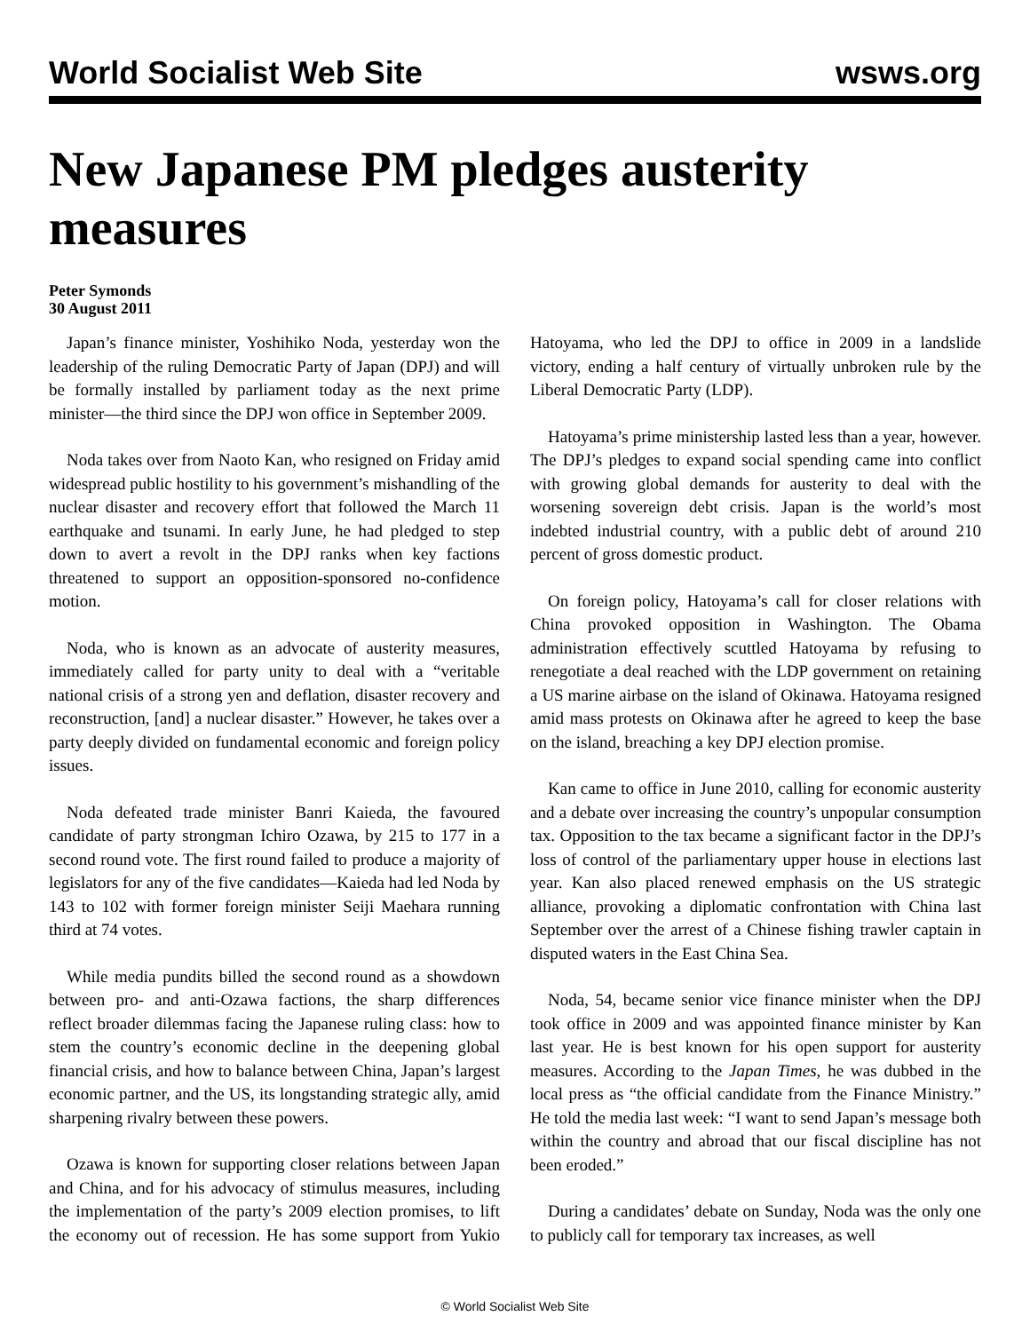World Socialist Web Site wsws.org
New Japanese PM pledges austerity measures
Peter Symonds
30 August 2011
Japan’s finance minister, Yoshihiko Noda, yesterday won the leadership of the ruling Democratic Party of Japan (DPJ) and will be formally installed by parliament today as the next prime minister—the third since the DPJ won office in September 2009.
Noda takes over from Naoto Kan, who resigned on Friday amid widespread public hostility to his government’s mishandling of the nuclear disaster and recovery effort that followed the March 11 earthquake and tsunami. In early June, he had pledged to step down to avert a revolt in the DPJ ranks when key factions threatened to support an opposition-sponsored no-confidence motion.
Noda, who is known as an advocate of austerity measures, immediately called for party unity to deal with a “veritable national crisis of a strong yen and deflation, disaster recovery and reconstruction, [and] a nuclear disaster.” However, he takes over a party deeply divided on fundamental economic and foreign policy issues.
Noda defeated trade minister Banri Kaieda, the favoured candidate of party strongman Ichiro Ozawa, by 215 to 177 in a second round vote. The first round failed to produce a majority of legislators for any of the five candidates—Kaieda had led Noda by 143 to 102 with former foreign minister Seiji Maehara running third at 74 votes.
While media pundits billed the second round as a showdown between pro- and anti-Ozawa factions, the sharp differences reflect broader dilemmas facing the Japanese ruling class: how to stem the country’s economic decline in the deepening global financial crisis, and how to balance between China, Japan’s largest economic partner, and the US, its longstanding strategic ally, amid sharpening rivalry between these powers.
Ozawa is known for supporting closer relations between Japan and China, and for his advocacy of stimulus measures, including the implementation of the party’s 2009 election promises, to lift the economy out of recession. He has some support from Yukio Hatoyama, who led the DPJ to office in 2009 in a landslide victory, ending a half century of virtually unbroken rule by the Liberal Democratic Party (LDP).
Hatoyama’s prime ministership lasted less than a year, however. The DPJ’s pledges to expand social spending came into conflict with growing global demands for austerity to deal with the worsening sovereign debt crisis. Japan is the world’s most indebted industrial country, with a public debt of around 210 percent of gross domestic product.
On foreign policy, Hatoyama’s call for closer relations with China provoked opposition in Washington. The Obama administration effectively scuttled Hatoyama by refusing to renegotiate a deal reached with the LDP government on retaining a US marine airbase on the island of Okinawa. Hatoyama resigned amid mass protests on Okinawa after he agreed to keep the base on the island, breaching a key DPJ election promise.
Kan came to office in June 2010, calling for economic austerity and a debate over increasing the country’s unpopular consumption tax. Opposition to the tax became a significant factor in the DPJ’s loss of control of the parliamentary upper house in elections last year. Kan also placed renewed emphasis on the US strategic alliance, provoking a diplomatic confrontation with China last September over the arrest of a Chinese fishing trawler captain in disputed waters in the East China Sea.
Noda, 54, became senior vice finance minister when the DPJ took office in 2009 and was appointed finance minister by Kan last year. He is best known for his open support for austerity measures. According to the Japan Times, he was dubbed in the local press as “the official candidate from the Finance Ministry.” He told the media last week: “I want to send Japan’s message both within the country and abroad that our fiscal discipline has not been eroded.”
During a candidates’ debate on Sunday, Noda was the only one to publicly call for temporary tax increases, as well
© World Socialist Web Site